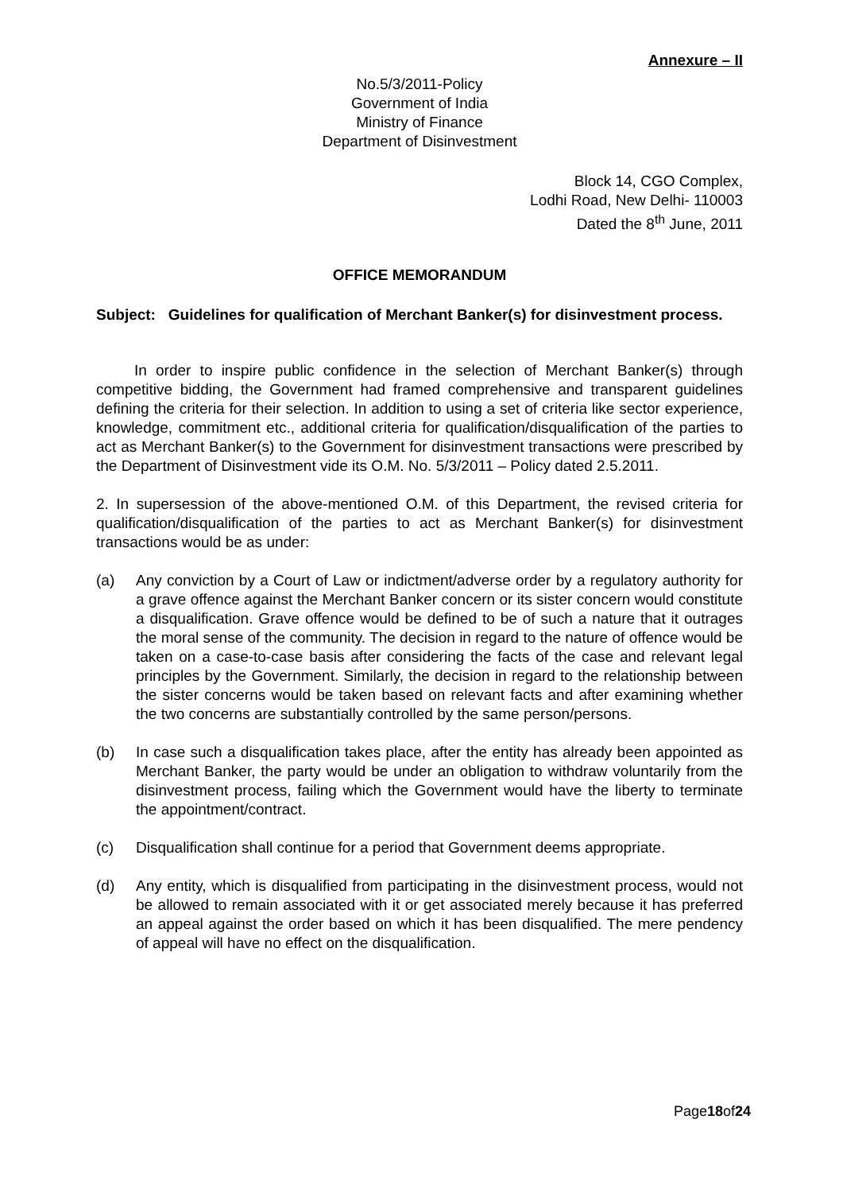Annexure – II
No.5/3/2011-Policy
Government of India
Ministry of Finance
Department of Disinvestment
Block 14, CGO Complex,
Lodhi Road, New Delhi- 110003
Dated the 8<sup>th</sup> June, 2011
OFFICE MEMORANDUM
Subject: Guidelines for qualification of Merchant Banker(s) for disinvestment process.
In order to inspire public confidence in the selection of Merchant Banker(s) through competitive bidding, the Government had framed comprehensive and transparent guidelines defining the criteria for their selection. In addition to using a set of criteria like sector experience, knowledge, commitment etc., additional criteria for qualification/disqualification of the parties to act as Merchant Banker(s) to the Government for disinvestment transactions were prescribed by the Department of Disinvestment vide its O.M. No. 5/3/2011 – Policy dated 2.5.2011.
2. In supersession of the above-mentioned O.M. of this Department, the revised criteria for qualification/disqualification of the parties to act as Merchant Banker(s) for disinvestment transactions would be as under:
(a) Any conviction by a Court of Law or indictment/adverse order by a regulatory authority for a grave offence against the Merchant Banker concern or its sister concern would constitute a disqualification. Grave offence would be defined to be of such a nature that it outrages the moral sense of the community. The decision in regard to the nature of offence would be taken on a case-to-case basis after considering the facts of the case and relevant legal principles by the Government. Similarly, the decision in regard to the relationship between the sister concerns would be taken based on relevant facts and after examining whether the two concerns are substantially controlled by the same person/persons.
(b) In case such a disqualification takes place, after the entity has already been appointed as Merchant Banker, the party would be under an obligation to withdraw voluntarily from the disinvestment process, failing which the Government would have the liberty to terminate the appointment/contract.
(c) Disqualification shall continue for a period that Government deems appropriate.
(d) Any entity, which is disqualified from participating in the disinvestment process, would not be allowed to remain associated with it or get associated merely because it has preferred an appeal against the order based on which it has been disqualified. The mere pendency of appeal will have no effect on the disqualification.
Page18of24